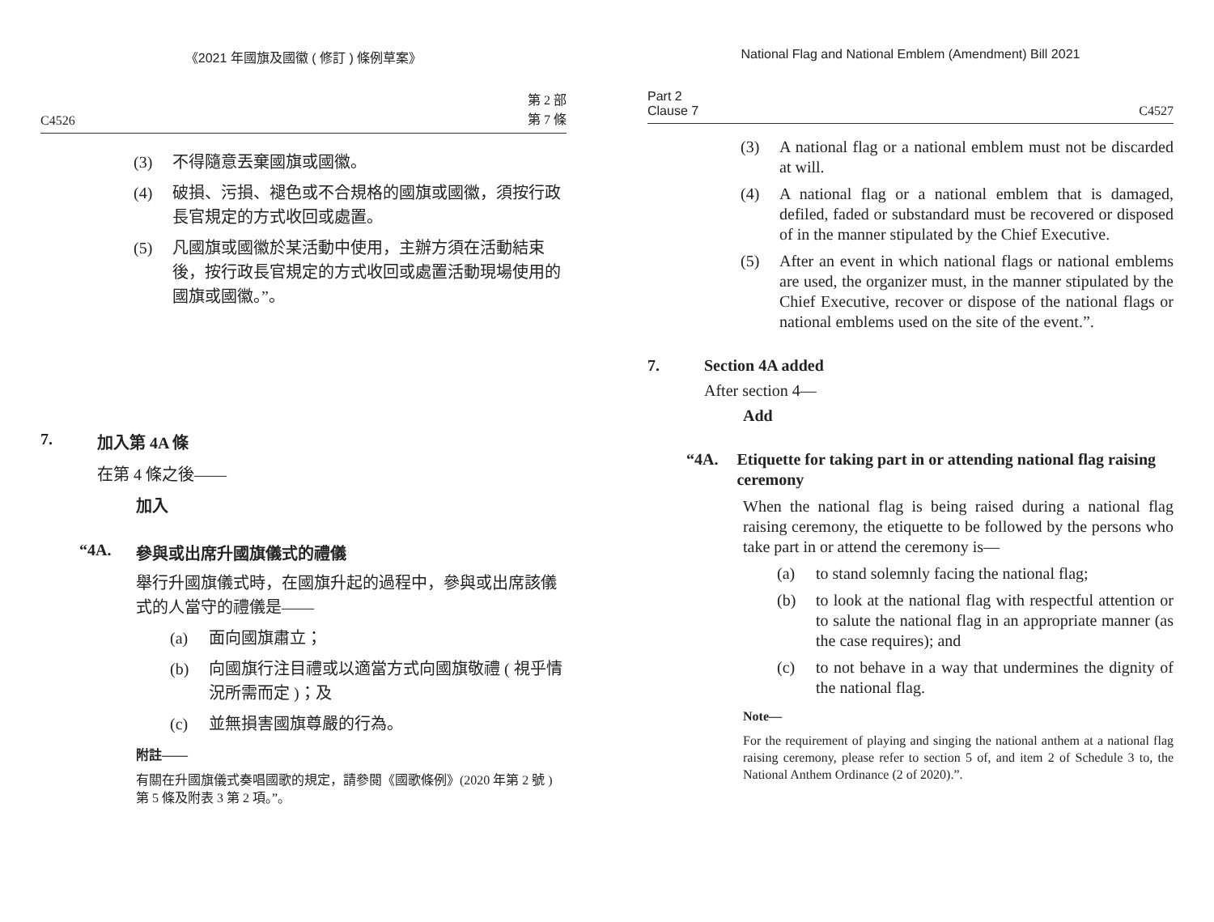《2021 年國旗及國徽 ( 修訂 ) 條例草案》
C4526 第 2 部
第 7 條
(3) 不得隨意丟棄國旗或國徽。
(4) 破損、污損、褪色或不合規格的國旗或國徽，須按行政長官規定的方式收回或處置。
(5) 凡國旗或國徽於某活動中使用，主辦方須在活動結束後，按行政長官規定的方式收回或處置活動現場使用的國旗或國徽。”。
7. 加入第 4A 條
在第 4 條之後——
加入
“4A. 參與或出席升國旗儀式的禮儀
舉行升國旗儀式時，在國旗升起的過程中，參與或出席該儀式的人當守的禮儀是——
(a) 面向國旗肅立；
(b) 向國旗行注目禮或以適當方式向國旗敬禮 ( 視乎情況所需而定 )；及
(c) 並無損害國旗尊嚴的行為。
附註——
有關在升國旗儀式奏唱國歌的規定，請參閱《國歌條例》(2020 年第 2 號 ) 第 5 條及附表 3 第 2 項。”。
National Flag and National Emblem (Amendment) Bill 2021
Part 2
Clause 7 C4527
(3) A national flag or a national emblem must not be discarded at will.
(4) A national flag or a national emblem that is damaged, defiled, faded or substandard must be recovered or disposed of in the manner stipulated by the Chief Executive.
(5) After an event in which national flags or national emblems are used, the organizer must, in the manner stipulated by the Chief Executive, recover or dispose of the national flags or national emblems used on the site of the event.”.
7. Section 4A added
After section 4—
Add
“4A. Etiquette for taking part in or attending national flag raising ceremony
When the national flag is being raised during a national flag raising ceremony, the etiquette to be followed by the persons who take part in or attend the ceremony is—
(a) to stand solemnly facing the national flag;
(b) to look at the national flag with respectful attention or to salute the national flag in an appropriate manner (as the case requires); and
(c) to not behave in a way that undermines the dignity of the national flag.
Note—
For the requirement of playing and singing the national anthem at a national flag raising ceremony, please refer to section 5 of, and item 2 of Schedule 3 to, the National Anthem Ordinance (2 of 2020).”.